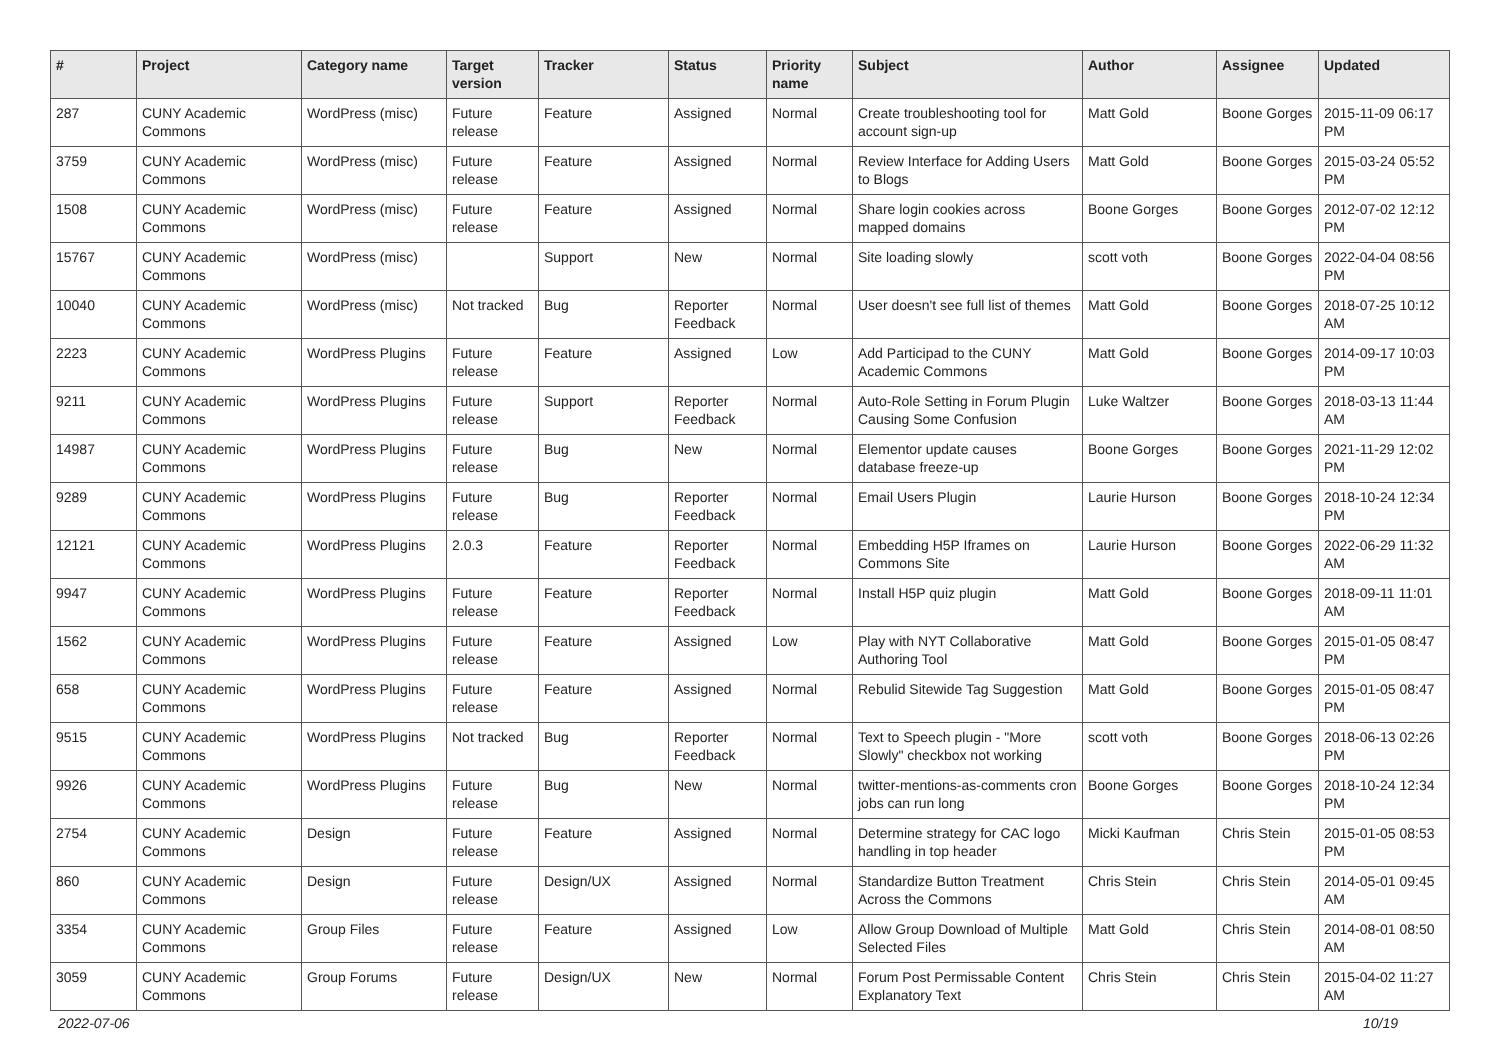| # | Project | Category name | Target version | Tracker | Status | Priority name | Subject | Author | Assignee | Updated |
| --- | --- | --- | --- | --- | --- | --- | --- | --- | --- | --- |
| 287 | CUNY Academic Commons | WordPress (misc) | Future release | Feature | Assigned | Normal | Create troubleshooting tool for account sign-up | Matt Gold | Boone Gorges | 2015-11-09 06:17 PM |
| 3759 | CUNY Academic Commons | WordPress (misc) | Future release | Feature | Assigned | Normal | Review Interface for Adding Users to Blogs | Matt Gold | Boone Gorges | 2015-03-24 05:52 PM |
| 1508 | CUNY Academic Commons | WordPress (misc) | Future release | Feature | Assigned | Normal | Share login cookies across mapped domains | Boone Gorges | Boone Gorges | 2012-07-02 12:12 PM |
| 15767 | CUNY Academic Commons | WordPress (misc) | | Support | New | Normal | Site loading slowly | scott voth | Boone Gorges | 2022-04-04 08:56 PM |
| 10040 | CUNY Academic Commons | WordPress (misc) | Not tracked | Bug | Reporter Feedback | Normal | User doesn't see full list of themes | Matt Gold | Boone Gorges | 2018-07-25 10:12 AM |
| 2223 | CUNY Academic Commons | WordPress Plugins | Future release | Feature | Assigned | Low | Add Participad to the CUNY Academic Commons | Matt Gold | Boone Gorges | 2014-09-17 10:03 PM |
| 9211 | CUNY Academic Commons | WordPress Plugins | Future release | Support | Reporter Feedback | Normal | Auto-Role Setting in Forum Plugin Causing Some Confusion | Luke Waltzer | Boone Gorges | 2018-03-13 11:44 AM |
| 14987 | CUNY Academic Commons | WordPress Plugins | Future release | Bug | New | Normal | Elementor update causes database freeze-up | Boone Gorges | Boone Gorges | 2021-11-29 12:02 PM |
| 9289 | CUNY Academic Commons | WordPress Plugins | Future release | Bug | Reporter Feedback | Normal | Email Users Plugin | Laurie Hurson | Boone Gorges | 2018-10-24 12:34 PM |
| 12121 | CUNY Academic Commons | WordPress Plugins | 2.0.3 | Feature | Reporter Feedback | Normal | Embedding H5P Iframes on Commons Site | Laurie Hurson | Boone Gorges | 2022-06-29 11:32 AM |
| 9947 | CUNY Academic Commons | WordPress Plugins | Future release | Feature | Reporter Feedback | Normal | Install H5P quiz plugin | Matt Gold | Boone Gorges | 2018-09-11 11:01 AM |
| 1562 | CUNY Academic Commons | WordPress Plugins | Future release | Feature | Assigned | Low | Play with NYT Collaborative Authoring Tool | Matt Gold | Boone Gorges | 2015-01-05 08:47 PM |
| 658 | CUNY Academic Commons | WordPress Plugins | Future release | Feature | Assigned | Normal | Rebulid Sitewide Tag Suggestion | Matt Gold | Boone Gorges | 2015-01-05 08:47 PM |
| 9515 | CUNY Academic Commons | WordPress Plugins | Not tracked | Bug | Reporter Feedback | Normal | Text to Speech plugin - "More Slowly" checkbox not working | scott voth | Boone Gorges | 2018-06-13 02:26 PM |
| 9926 | CUNY Academic Commons | WordPress Plugins | Future release | Bug | New | Normal | twitter-mentions-as-comments cron jobs can run long | Boone Gorges | Boone Gorges | 2018-10-24 12:34 PM |
| 2754 | CUNY Academic Commons | Design | Future release | Feature | Assigned | Normal | Determine strategy for CAC logo handling in top header | Micki Kaufman | Chris Stein | 2015-01-05 08:53 PM |
| 860 | CUNY Academic Commons | Design | Future release | Design/UX | Assigned | Normal | Standardize Button Treatment Across the Commons | Chris Stein | Chris Stein | 2014-05-01 09:45 AM |
| 3354 | CUNY Academic Commons | Group Files | Future release | Feature | Assigned | Low | Allow Group Download of Multiple Selected Files | Matt Gold | Chris Stein | 2014-08-01 08:50 AM |
| 3059 | CUNY Academic Commons | Group Forums | Future release | Design/UX | New | Normal | Forum Post Permissable Content Explanatory Text | Chris Stein | Chris Stein | 2015-04-02 11:27 AM |
2022-07-06 10/19